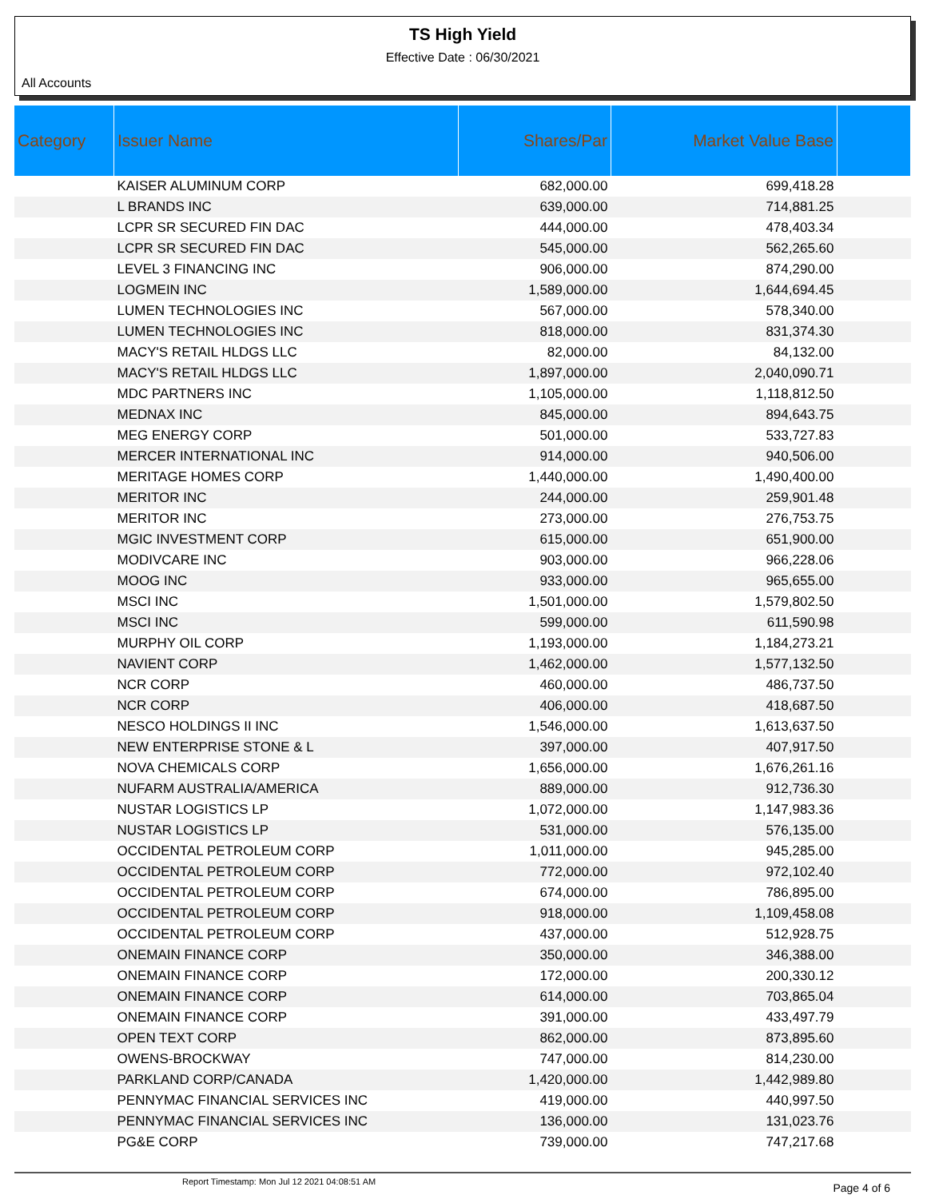TS High Yield
Effective Date : 06/30/2021
All Accounts
| Category | Issuer Name | Shares/Par | Market Value Base | |
| --- | --- | --- | --- | --- |
| | KAISER ALUMINUM CORP | 682,000.00 | 699,418.28 | |
| | L BRANDS INC | 639,000.00 | 714,881.25 | |
| | LCPR SR SECURED FIN DAC | 444,000.00 | 478,403.34 | |
| | LCPR SR SECURED FIN DAC | 545,000.00 | 562,265.60 | |
| | LEVEL 3 FINANCING INC | 906,000.00 | 874,290.00 | |
| | LOGMEIN INC | 1,589,000.00 | 1,644,694.45 | |
| | LUMEN TECHNOLOGIES INC | 567,000.00 | 578,340.00 | |
| | LUMEN TECHNOLOGIES INC | 818,000.00 | 831,374.30 | |
| | MACY'S RETAIL HLDGS LLC | 82,000.00 | 84,132.00 | |
| | MACY'S RETAIL HLDGS LLC | 1,897,000.00 | 2,040,090.71 | |
| | MDC PARTNERS INC | 1,105,000.00 | 1,118,812.50 | |
| | MEDNAX INC | 845,000.00 | 894,643.75 | |
| | MEG ENERGY CORP | 501,000.00 | 533,727.83 | |
| | MERCER INTERNATIONAL INC | 914,000.00 | 940,506.00 | |
| | MERITAGE HOMES CORP | 1,440,000.00 | 1,490,400.00 | |
| | MERITOR INC | 244,000.00 | 259,901.48 | |
| | MERITOR INC | 273,000.00 | 276,753.75 | |
| | MGIC INVESTMENT CORP | 615,000.00 | 651,900.00 | |
| | MODIVCARE INC | 903,000.00 | 966,228.06 | |
| | MOOG INC | 933,000.00 | 965,655.00 | |
| | MSCI INC | 1,501,000.00 | 1,579,802.50 | |
| | MSCI INC | 599,000.00 | 611,590.98 | |
| | MURPHY OIL CORP | 1,193,000.00 | 1,184,273.21 | |
| | NAVIENT CORP | 1,462,000.00 | 1,577,132.50 | |
| | NCR CORP | 460,000.00 | 486,737.50 | |
| | NCR CORP | 406,000.00 | 418,687.50 | |
| | NESCO HOLDINGS II INC | 1,546,000.00 | 1,613,637.50 | |
| | NEW ENTERPRISE STONE & L | 397,000.00 | 407,917.50 | |
| | NOVA CHEMICALS CORP | 1,656,000.00 | 1,676,261.16 | |
| | NUFARM AUSTRALIA/AMERICA | 889,000.00 | 912,736.30 | |
| | NUSTAR LOGISTICS LP | 1,072,000.00 | 1,147,983.36 | |
| | NUSTAR LOGISTICS LP | 531,000.00 | 576,135.00 | |
| | OCCIDENTAL PETROLEUM CORP | 1,011,000.00 | 945,285.00 | |
| | OCCIDENTAL PETROLEUM CORP | 772,000.00 | 972,102.40 | |
| | OCCIDENTAL PETROLEUM CORP | 674,000.00 | 786,895.00 | |
| | OCCIDENTAL PETROLEUM CORP | 918,000.00 | 1,109,458.08 | |
| | OCCIDENTAL PETROLEUM CORP | 437,000.00 | 512,928.75 | |
| | ONEMAIN FINANCE CORP | 350,000.00 | 346,388.00 | |
| | ONEMAIN FINANCE CORP | 172,000.00 | 200,330.12 | |
| | ONEMAIN FINANCE CORP | 614,000.00 | 703,865.04 | |
| | ONEMAIN FINANCE CORP | 391,000.00 | 433,497.79 | |
| | OPEN TEXT CORP | 862,000.00 | 873,895.60 | |
| | OWENS-BROCKWAY | 747,000.00 | 814,230.00 | |
| | PARKLAND CORP/CANADA | 1,420,000.00 | 1,442,989.80 | |
| | PENNYMAC FINANCIAL SERVICES INC | 419,000.00 | 440,997.50 | |
| | PENNYMAC FINANCIAL SERVICES INC | 136,000.00 | 131,023.76 | |
| | PG&E CORP | 739,000.00 | 747,217.68 | |
Report Timestamp: Mon Jul 12 2021 04:08:51 AM Page 4 of 6